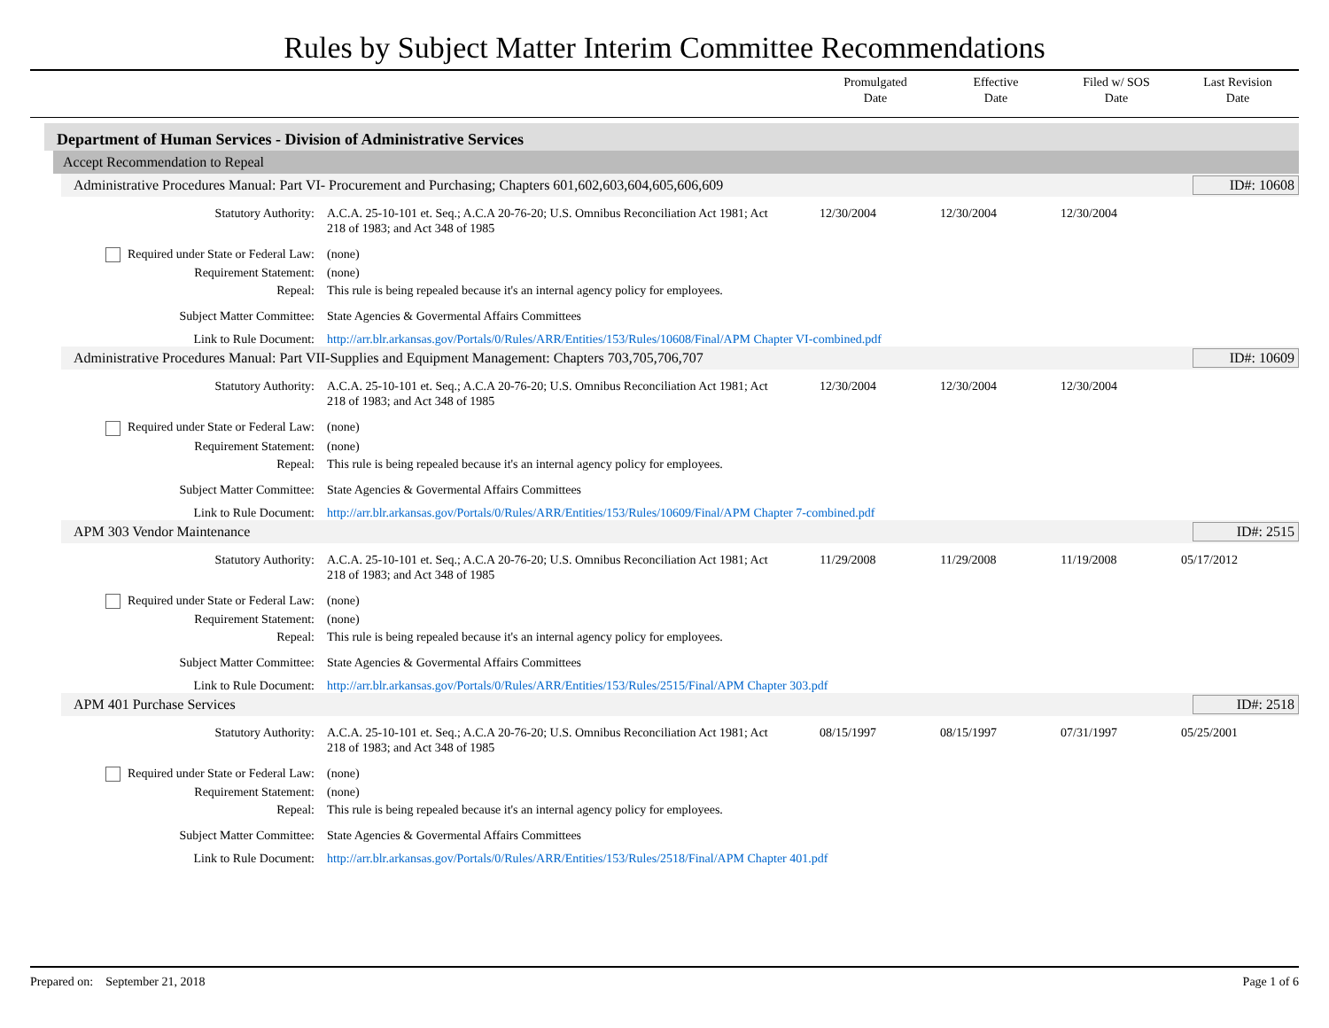Rules by Subject Matter Interim Committee Recommendations
Promulgated
Date
Effective
Date
Filed w/ SOS
Date
Last Revision
Date
Department of Human Services - Division of Administrative Services
Accept Recommendation to Repeal
Administrative Procedures Manual: Part VI- Procurement and Purchasing; Chapters 601,602,603,604,605,606,609 ID#: 10608
Statutory Authority: A.C.A. 25-10-101 et. Seq.; A.C.A 20-76-20; U.S. Omnibus Reconciliation Act 1981; Act 218 of 1983; and Act 348 of 1985
12/30/2004 12/30/2004 12/30/2004
Required under State or Federal Law:
(none)
Requirement Statement: (none)
Repeal: This rule is being repealed because it's an internal agency policy for employees.
Subject Matter Committee: State Agencies & Govermental Affairs Committees
Link to Rule Document: http://arr.blr.arkansas.gov/Portals/0/Rules/ARR/Entities/153/Rules/10608/Final/APM Chapter VI-combined.pdf
Administrative Procedures Manual: Part VII-Supplies and Equipment Management: Chapters 703,705,706,707 ID#: 10609
Statutory Authority: A.C.A. 25-10-101 et. Seq.; A.C.A 20-76-20; U.S. Omnibus Reconciliation Act 1981; Act 218 of 1983; and Act 348 of 1985
12/30/2004 12/30/2004 12/30/2004
Required under State or Federal Law:
(none)
Requirement Statement: (none)
Repeal: This rule is being repealed because it's an internal agency policy for employees.
Subject Matter Committee: State Agencies & Govermental Affairs Committees
Link to Rule Document: http://arr.blr.arkansas.gov/Portals/0/Rules/ARR/Entities/153/Rules/10609/Final/APM Chapter 7-combined.pdf
APM 303 Vendor Maintenance ID#: 2515
Statutory Authority: A.C.A. 25-10-101 et. Seq.; A.C.A 20-76-20; U.S. Omnibus Reconciliation Act 1981; Act 218 of 1983; and Act 348 of 1985
11/29/2008 11/29/2008 11/19/2008 05/17/2012
Required under State or Federal Law:
(none)
Requirement Statement: (none)
Repeal: This rule is being repealed because it's an internal agency policy for employees.
Subject Matter Committee: State Agencies & Govermental Affairs Committees
Link to Rule Document: http://arr.blr.arkansas.gov/Portals/0/Rules/ARR/Entities/153/Rules/2515/Final/APM Chapter 303.pdf
APM 401 Purchase Services ID#: 2518
Statutory Authority: A.C.A. 25-10-101 et. Seq.; A.C.A 20-76-20; U.S. Omnibus Reconciliation Act 1981; Act 218 of 1983; and Act 348 of 1985
08/15/1997 08/15/1997 07/31/1997 05/25/2001
Required under State or Federal Law:
(none)
Requirement Statement: (none)
Repeal: This rule is being repealed because it's an internal agency policy for employees.
Subject Matter Committee: State Agencies & Govermental Affairs Committees
Link to Rule Document: http://arr.blr.arkansas.gov/Portals/0/Rules/ARR/Entities/153/Rules/2518/Final/APM Chapter 401.pdf
Prepared on: September 21, 2018 Page 1 of 6